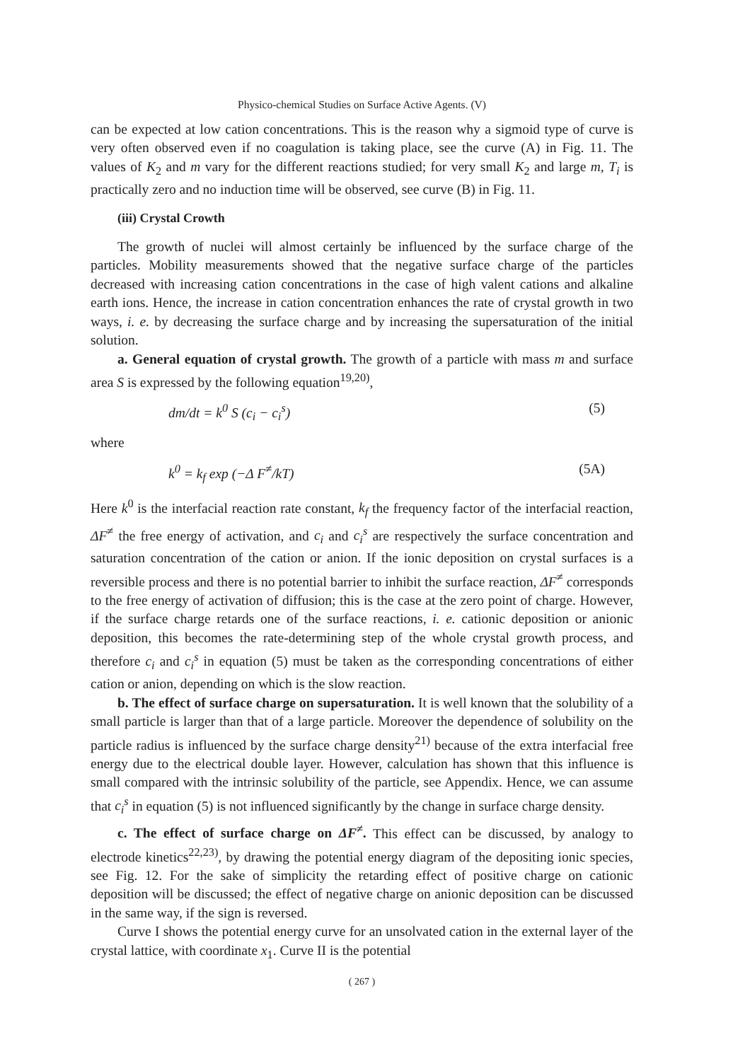Physico-chemical Studies on Surface Active Agents. (V)
can be expected at low cation concentrations. This is the reason why a sigmoid type of curve is very often observed even if no coagulation is taking place, see the curve (A) in Fig. 11. The values of K<sub>2</sub> and m vary for the different reactions studied; for very small K<sub>2</sub> and large m, T<sub>i</sub> is practically zero and no induction time will be observed, see curve (B) in Fig. 11.
(iii) Crystal Crowth
The growth of nuclei will almost certainly be influenced by the surface charge of the particles. Mobility measurements showed that the negative surface charge of the particles decreased with increasing cation concentrations in the case of high valent cations and alkaline earth ions. Hence, the increase in cation concentration enhances the rate of crystal growth in two ways, i. e. by decreasing the surface charge and by increasing the supersaturation of the initial solution.
a. General equation of crystal growth. The growth of a particle with mass m and surface area S is expressed by the following equation<sup>19,20)</sup>,
dm/dt = k<sup>0</sup> S (c<sub>i</sub> − c<sub>i</sub><sup>s</sup>) (5)
where
k<sup>0</sup> = k<sub>f</sub> exp (−Δ F<sup>≠</sup>/kT) (5A)
Here k<sup>0</sup> is the interfacial reaction rate constant, k<sub>f</sub> the frequency factor of the interfacial reaction, ΔF<sup>≠</sup> the free energy of activation, and c<sub>i</sub> and c<sub>i</sub><sup>s</sup> are respectively the surface concentration and saturation concentration of the cation or anion. If the ionic deposition on crystal surfaces is a reversible process and there is no potential barrier to inhibit the surface reaction, ΔF<sup>≠</sup> corresponds to the free energy of activation of diffusion; this is the case at the zero point of charge. However, if the surface charge retards one of the surface reactions, i. e. cationic deposition or anionic deposition, this becomes the rate-determining step of the whole crystal growth process, and therefore c<sub>i</sub> and c<sub>i</sub><sup>s</sup> in equation (5) must be taken as the corresponding concentrations of either cation or anion, depending on which is the slow reaction.
b. The effect of surface charge on supersaturation. It is well known that the solubility of a small particle is larger than that of a large particle. Moreover the dependence of solubility on the particle radius is influenced by the surface charge density<sup>21)</sup> because of the extra interfacial free energy due to the electrical double layer. However, calculation has shown that this influence is small compared with the intrinsic solubility of the particle, see Appendix. Hence, we can assume that c<sub>i</sub><sup>s</sup> in equation (5) is not influenced significantly by the change in surface charge density.
c. The effect of surface charge on ΔF<sup>≠</sup>. This effect can be discussed, by analogy to electrode kinetics<sup>22,23)</sup>, by drawing the potential energy diagram of the depositing ionic species, see Fig. 12. For the sake of simplicity the retarding effect of positive charge on cationic deposition will be discussed; the effect of negative charge on anionic deposition can be discussed in the same way, if the sign is reversed.
Curve I shows the potential energy curve for an unsolvated cation in the external layer of the crystal lattice, with coordinate x<sub>1</sub>. Curve II is the potential
( 267 )